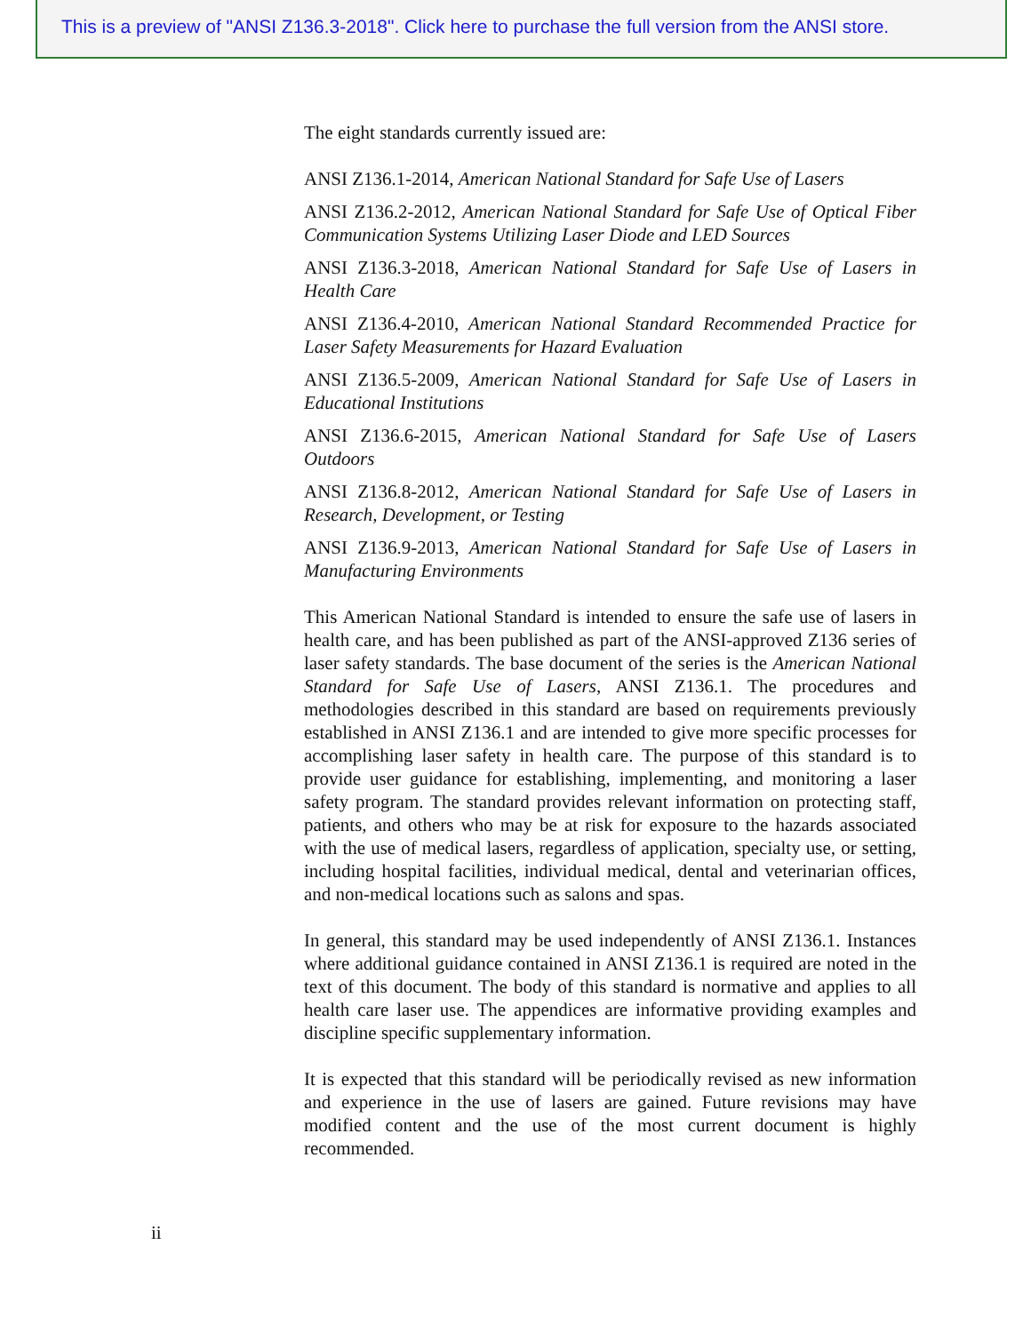This is a preview of "ANSI Z136.3-2018". Click here to purchase the full version from the ANSI store.
The eight standards currently issued are:
ANSI Z136.1-2014, American National Standard for Safe Use of Lasers
ANSI Z136.2-2012, American National Standard for Safe Use of Optical Fiber Communication Systems Utilizing Laser Diode and LED Sources
ANSI Z136.3-2018, American National Standard for Safe Use of Lasers in Health Care
ANSI Z136.4-2010, American National Standard Recommended Practice for Laser Safety Measurements for Hazard Evaluation
ANSI Z136.5-2009, American National Standard for Safe Use of Lasers in Educational Institutions
ANSI Z136.6-2015, American National Standard for Safe Use of Lasers Outdoors
ANSI Z136.8-2012, American National Standard for Safe Use of Lasers in Research, Development, or Testing
ANSI Z136.9-2013, American National Standard for Safe Use of Lasers in Manufacturing Environments
This American National Standard is intended to ensure the safe use of lasers in health care, and has been published as part of the ANSI-approved Z136 series of laser safety standards. The base document of the series is the American National Standard for Safe Use of Lasers, ANSI Z136.1. The procedures and methodologies described in this standard are based on requirements previously established in ANSI Z136.1 and are intended to give more specific processes for accomplishing laser safety in health care. The purpose of this standard is to provide user guidance for establishing, implementing, and monitoring a laser safety program. The standard provides relevant information on protecting staff, patients, and others who may be at risk for exposure to the hazards associated with the use of medical lasers, regardless of application, specialty use, or setting, including hospital facilities, individual medical, dental and veterinarian offices, and non-medical locations such as salons and spas.
In general, this standard may be used independently of ANSI Z136.1. Instances where additional guidance contained in ANSI Z136.1 is required are noted in the text of this document. The body of this standard is normative and applies to all health care laser use. The appendices are informative providing examples and discipline specific supplementary information.
It is expected that this standard will be periodically revised as new information and experience in the use of lasers are gained. Future revisions may have modified content and the use of the most current document is highly recommended.
ii